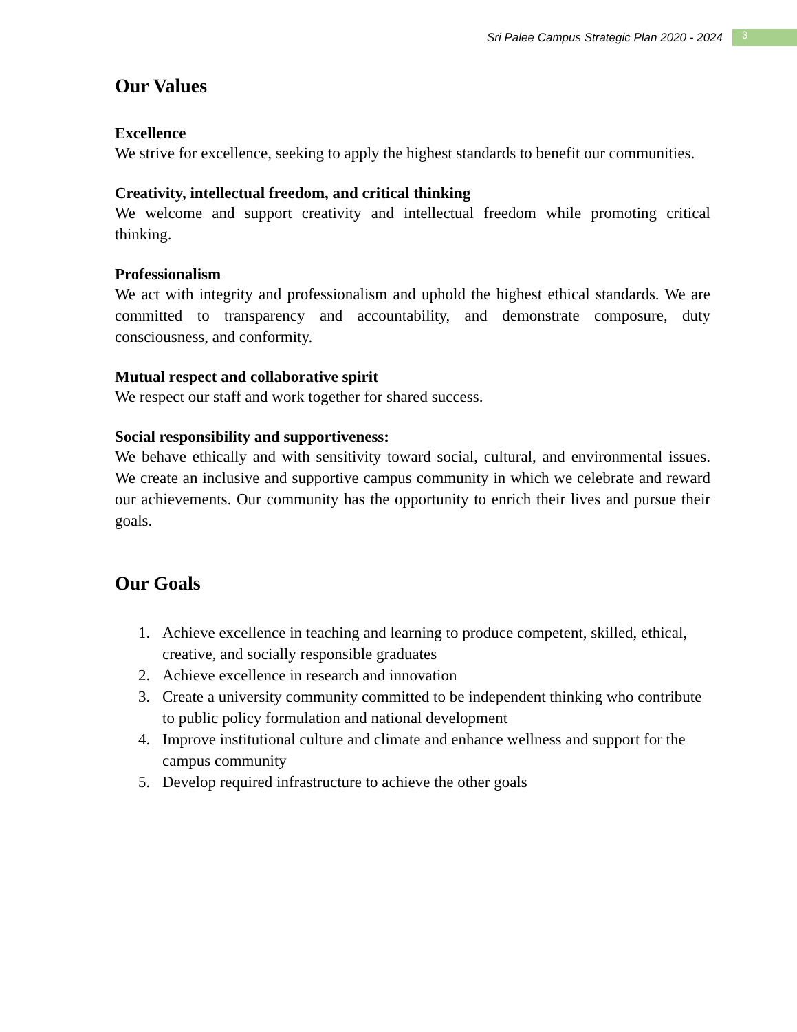Sri Palee Campus Strategic Plan 2020 - 2024 3
Our Values
Excellence
We strive for excellence, seeking to apply the highest standards to benefit our communities.
Creativity, intellectual freedom, and critical thinking
We welcome and support creativity and intellectual freedom while promoting critical thinking.
Professionalism
We act with integrity and professionalism and uphold the highest ethical standards. We are committed to transparency and accountability, and demonstrate composure, duty consciousness, and conformity.
Mutual respect and collaborative spirit
We respect our staff and work together for shared success.
Social responsibility and supportiveness:
We behave ethically and with sensitivity toward social, cultural, and environmental issues. We create an inclusive and supportive campus community in which we celebrate and reward our achievements. Our community has the opportunity to enrich their lives and pursue their goals.
Our Goals
1. Achieve excellence in teaching and learning to produce competent, skilled, ethical, creative, and socially responsible graduates
2. Achieve excellence in research and innovation
3. Create a university community committed to be independent thinking who contribute to public policy formulation and national development
4. Improve institutional culture and climate and enhance wellness and support for the campus community
5. Develop required infrastructure to achieve the other goals